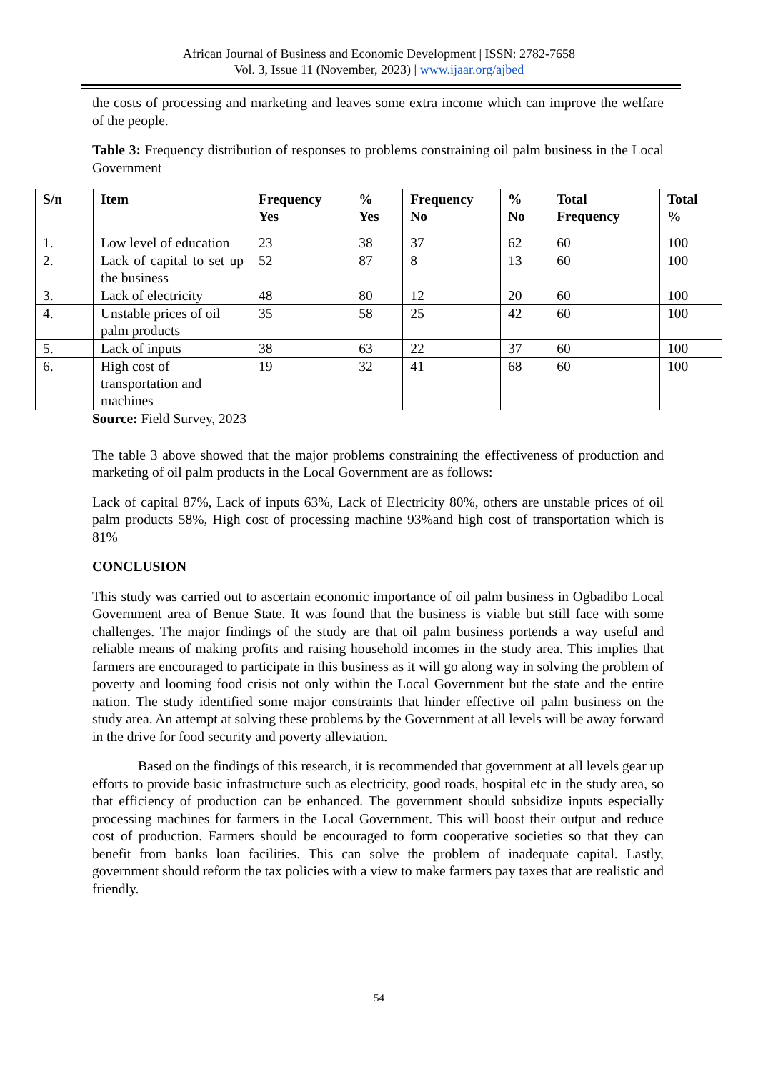African Journal of Business and Economic Development | ISSN: 2782-7658
Vol. 3, Issue 11 (November, 2023) | www.ijaar.org/ajbed
the costs of processing and marketing and leaves some extra income which can improve the welfare of the people.
Table 3: Frequency distribution of responses to problems constraining oil palm business in the Local Government
| S/n | Item | Frequency Yes | % Yes | Frequency No | % No | Total Frequency | Total % |
| --- | --- | --- | --- | --- | --- | --- | --- |
| 1. | Low level of education | 23 | 38 | 37 | 62 | 60 | 100 |
| 2. | Lack of capital to set up the business | 52 | 87 | 8 | 13 | 60 | 100 |
| 3. | Lack of electricity | 48 | 80 | 12 | 20 | 60 | 100 |
| 4. | Unstable prices of oil palm products | 35 | 58 | 25 | 42 | 60 | 100 |
| 5. | Lack of inputs | 38 | 63 | 22 | 37 | 60 | 100 |
| 6. | High cost of transportation and machines | 19 | 32 | 41 | 68 | 60 | 100 |
Source: Field Survey, 2023
The table 3 above showed that the major problems constraining the effectiveness of production and marketing of oil palm products in the Local Government are as follows:
Lack of capital 87%, Lack of inputs 63%, Lack of Electricity 80%, others are unstable prices of oil palm products 58%, High cost of processing machine 93%and high cost of transportation which is 81%
CONCLUSION
This study was carried out to ascertain economic importance of oil palm business in Ogbadibo Local Government area of Benue State. It was found that the business is viable but still face with some challenges. The major findings of the study are that oil palm business portends a way useful and reliable means of making profits and raising household incomes in the study area. This implies that farmers are encouraged to participate in this business as it will go along way in solving the problem of poverty and looming food crisis not only within the Local Government but the state and the entire nation. The study identified some major constraints that hinder effective oil palm business on the study area. An attempt at solving these problems by the Government at all levels will be away forward in the drive for food security and poverty alleviation.
Based on the findings of this research, it is recommended that government at all levels gear up efforts to provide basic infrastructure such as electricity, good roads, hospital etc in the study area, so that efficiency of production can be enhanced. The government should subsidize inputs especially processing machines for farmers in the Local Government. This will boost their output and reduce cost of production. Farmers should be encouraged to form cooperative societies so that they can benefit from banks loan facilities. This can solve the problem of inadequate capital. Lastly, government should reform the tax policies with a view to make farmers pay taxes that are realistic and friendly.
54